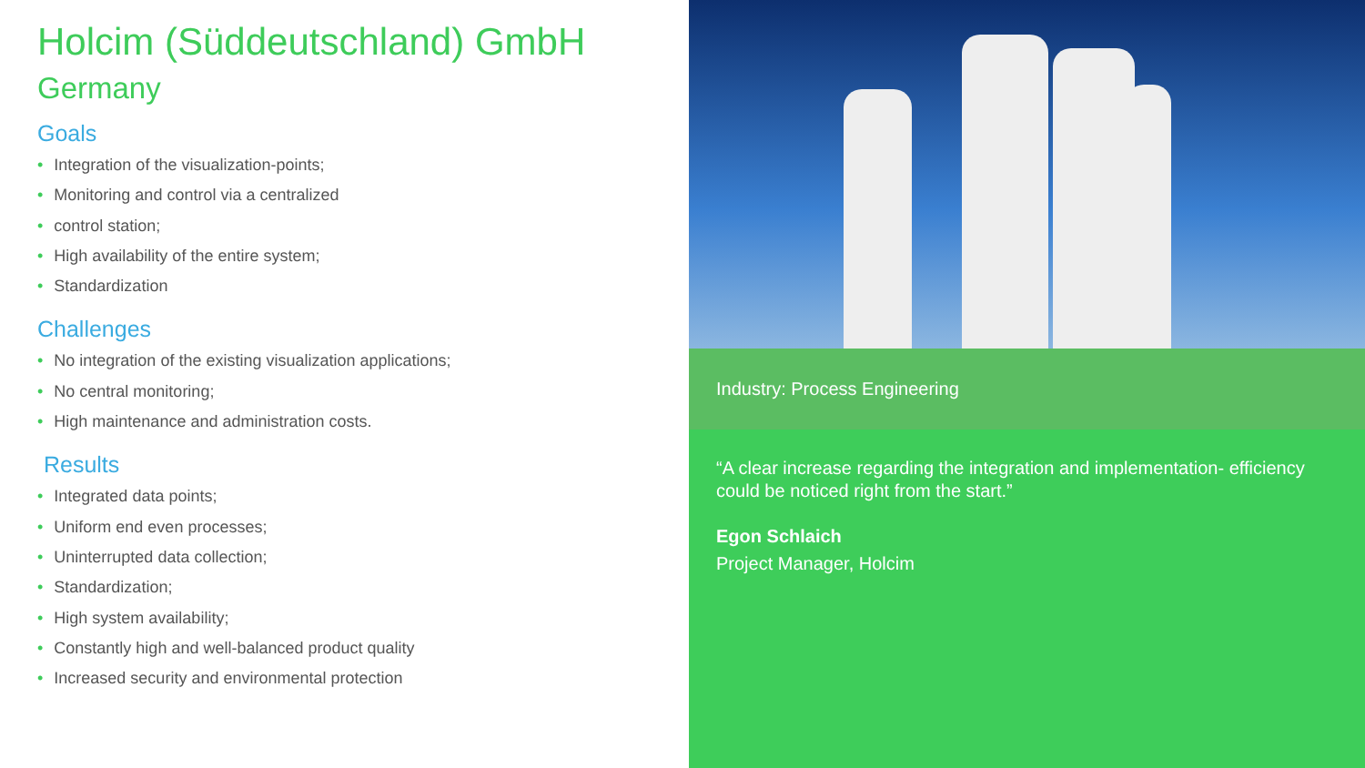Holcim (Süddeutschland) GmbH
Germany
Goals
• Integration of the visualization-points;
• Monitoring and control via a centralized
• control station;
• High availability of the entire system;
• Standardization
Challenges
• No integration of the existing visualization applications;
• No central monitoring;
• High maintenance and administration costs.
Results
• Integrated data points;
• Uniform end even processes;
• Uninterrupted data collection;
• Standardization;
• High system availability;
• Constantly high and well-balanced product quality
• Increased security and environmental protection
Industry: Process Engineering
“A clear increase regarding the integration and implementation- efficiency could be noticed right from the start.”
Egon Schlaich
Project Manager, Holcim